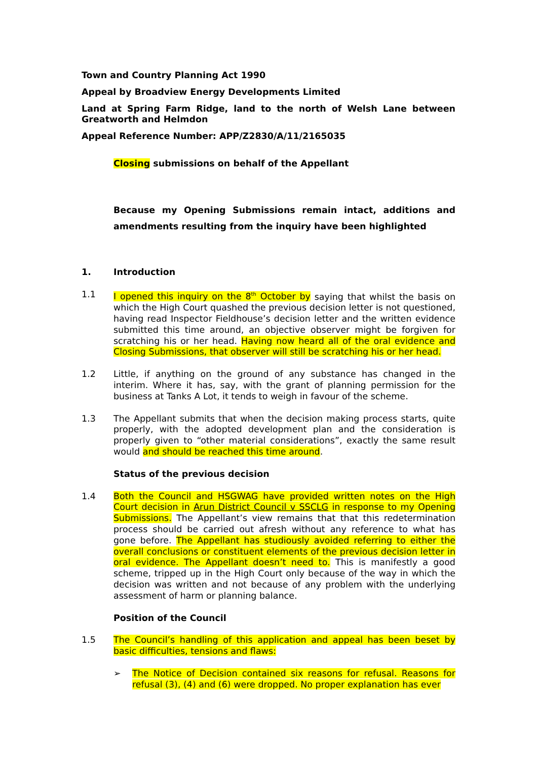Town and Country Planning Act 1990
Appeal by Broadview Energy Developments Limited
Land at Spring Farm Ridge, land to the north of Welsh Lane between Greatworth and Helmdon
Appeal Reference Number: APP/Z2830/A/11/2165035
Closing submissions on behalf of the Appellant
Because my Opening Submissions remain intact, additions and amendments resulting from the inquiry have been highlighted
1. Introduction
1.1 I opened this inquiry on the 8<sup>th</sup> October by saying that whilst the basis on which the High Court quashed the previous decision letter is not questioned, having read Inspector Fieldhouse’s decision letter and the written evidence submitted this time around, an objective observer might be forgiven for scratching his or her head. Having now heard all of the oral evidence and Closing Submissions, that observer will still be scratching his or her head.
1.2 Little, if anything on the ground of any substance has changed in the interim. Where it has, say, with the grant of planning permission for the business at Tanks A Lot, it tends to weigh in favour of the scheme.
1.3 The Appellant submits that when the decision making process starts, quite properly, with the adopted development plan and the consideration is properly given to “other material considerations”, exactly the same result would and should be reached this time around.
Status of the previous decision
1.4 Both the Council and HSGWAG have provided written notes on the High Court decision in Arun District Council v SSCLG in response to my Opening Submissions. The Appellant’s view remains that that this redetermination process should be carried out afresh without any reference to what has gone before. The Appellant has studiously avoided referring to either the overall conclusions or constituent elements of the previous decision letter in oral evidence. The Appellant doesn’t need to. This is manifestly a good scheme, tripped up in the High Court only because of the way in which the decision was written and not because of any problem with the underlying assessment of harm or planning balance.
Position of the Council
1.5 The Council’s handling of this application and appeal has been beset by basic difficulties, tensions and flaws:
➢ The Notice of Decision contained six reasons for refusal. Reasons for refusal (3), (4) and (6) were dropped. No proper explanation has ever